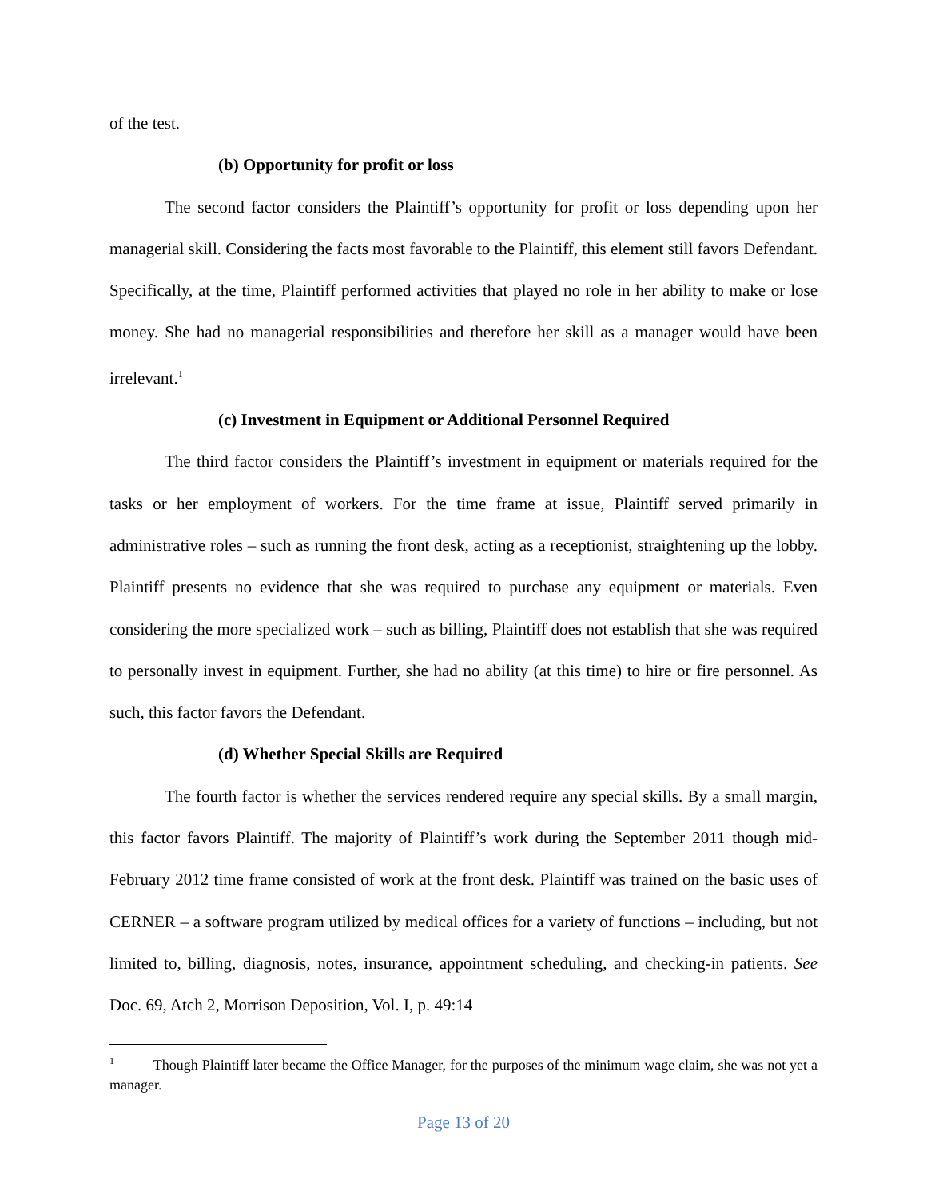of the test.
(b) Opportunity for profit or loss
The second factor considers the Plaintiff’s opportunity for profit or loss depending upon her managerial skill. Considering the facts most favorable to the Plaintiff, this element still favors Defendant. Specifically, at the time, Plaintiff performed activities that played no role in her ability to make or lose money. She had no managerial responsibilities and therefore her skill as a manager would have been irrelevant.<sup>1</sup>
(c) Investment in Equipment or Additional Personnel Required
The third factor considers the Plaintiff’s investment in equipment or materials required for the tasks or her employment of workers. For the time frame at issue, Plaintiff served primarily in administrative roles – such as running the front desk, acting as a receptionist, straightening up the lobby. Plaintiff presents no evidence that she was required to purchase any equipment or materials. Even considering the more specialized work – such as billing, Plaintiff does not establish that she was required to personally invest in equipment. Further, she had no ability (at this time) to hire or fire personnel. As such, this factor favors the Defendant.
(d) Whether Special Skills are Required
The fourth factor is whether the services rendered require any special skills. By a small margin, this factor favors Plaintiff. The majority of Plaintiff’s work during the September 2011 though mid-February 2012 time frame consisted of work at the front desk. Plaintiff was trained on the basic uses of CERNER – a software program utilized by medical offices for a variety of functions – including, but not limited to, billing, diagnosis, notes, insurance, appointment scheduling, and checking-in patients. See Doc. 69, Atch 2, Morrison Deposition, Vol. I, p. 49:14
<sup>1</sup> Though Plaintiff later became the Office Manager, for the purposes of the minimum wage claim, she was not yet a manager.
Page 13 of 20